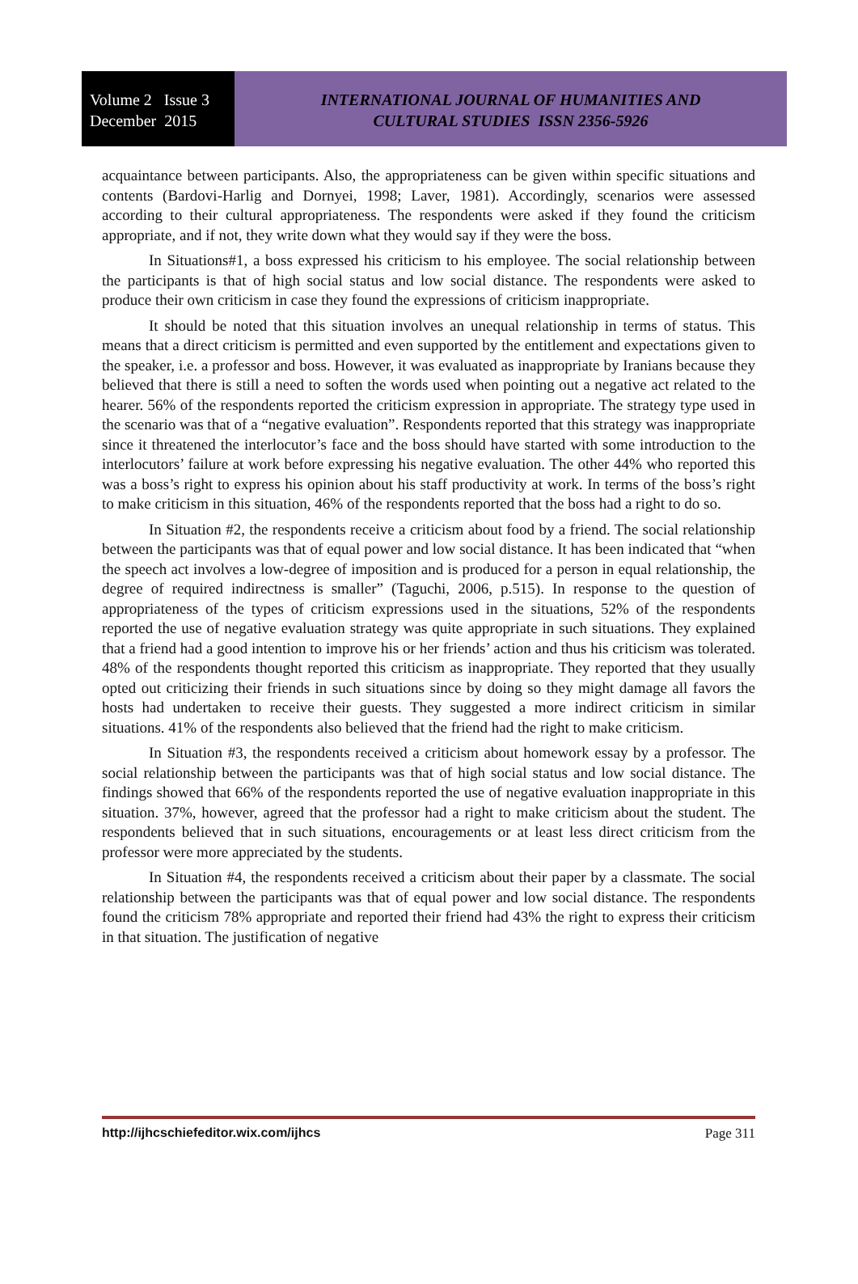Volume 2 Issue 3
December 2015
INTERNATIONAL JOURNAL OF HUMANITIES AND
CULTURAL STUDIES ISSN 2356-5926
acquaintance between participants. Also, the appropriateness can be given within specific situations and contents (Bardovi-Harlig and Dornyei, 1998; Laver, 1981). Accordingly, scenarios were assessed according to their cultural appropriateness. The respondents were asked if they found the criticism appropriate, and if not, they write down what they would say if they were the boss.
In Situations#1, a boss expressed his criticism to his employee. The social relationship between the participants is that of high social status and low social distance. The respondents were asked to produce their own criticism in case they found the expressions of criticism inappropriate.
It should be noted that this situation involves an unequal relationship in terms of status. This means that a direct criticism is permitted and even supported by the entitlement and expectations given to the speaker, i.e. a professor and boss. However, it was evaluated as inappropriate by Iranians because they believed that there is still a need to soften the words used when pointing out a negative act related to the hearer. 56% of the respondents reported the criticism expression in appropriate. The strategy type used in the scenario was that of a “negative evaluation”. Respondents reported that this strategy was inappropriate since it threatened the interlocutor’s face and the boss should have started with some introduction to the interlocutors’ failure at work before expressing his negative evaluation. The other 44% who reported this was a boss’s right to express his opinion about his staff productivity at work. In terms of the boss’s right to make criticism in this situation, 46% of the respondents reported that the boss had a right to do so.
In Situation #2, the respondents receive a criticism about food by a friend. The social relationship between the participants was that of equal power and low social distance. It has been indicated that “when the speech act involves a low-degree of imposition and is produced for a person in equal relationship, the degree of required indirectness is smaller” (Taguchi, 2006, p.515). In response to the question of appropriateness of the types of criticism expressions used in the situations, 52% of the respondents reported the use of negative evaluation strategy was quite appropriate in such situations. They explained that a friend had a good intention to improve his or her friends’ action and thus his criticism was tolerated. 48% of the respondents thought reported this criticism as inappropriate. They reported that they usually opted out criticizing their friends in such situations since by doing so they might damage all favors the hosts had undertaken to receive their guests. They suggested a more indirect criticism in similar situations. 41% of the respondents also believed that the friend had the right to make criticism.
In Situation #3, the respondents received a criticism about homework essay by a professor. The social relationship between the participants was that of high social status and low social distance. The findings showed that 66% of the respondents reported the use of negative evaluation inappropriate in this situation. 37%, however, agreed that the professor had a right to make criticism about the student. The respondents believed that in such situations, encouragements or at least less direct criticism from the professor were more appreciated by the students.
In Situation #4, the respondents received a criticism about their paper by a classmate. The social relationship between the participants was that of equal power and low social distance. The respondents found the criticism 78% appropriate and reported their friend had 43% the right to express their criticism in that situation. The justification of negative
http://ijhcschiefeditor.wix.com/ijhcs Page 311